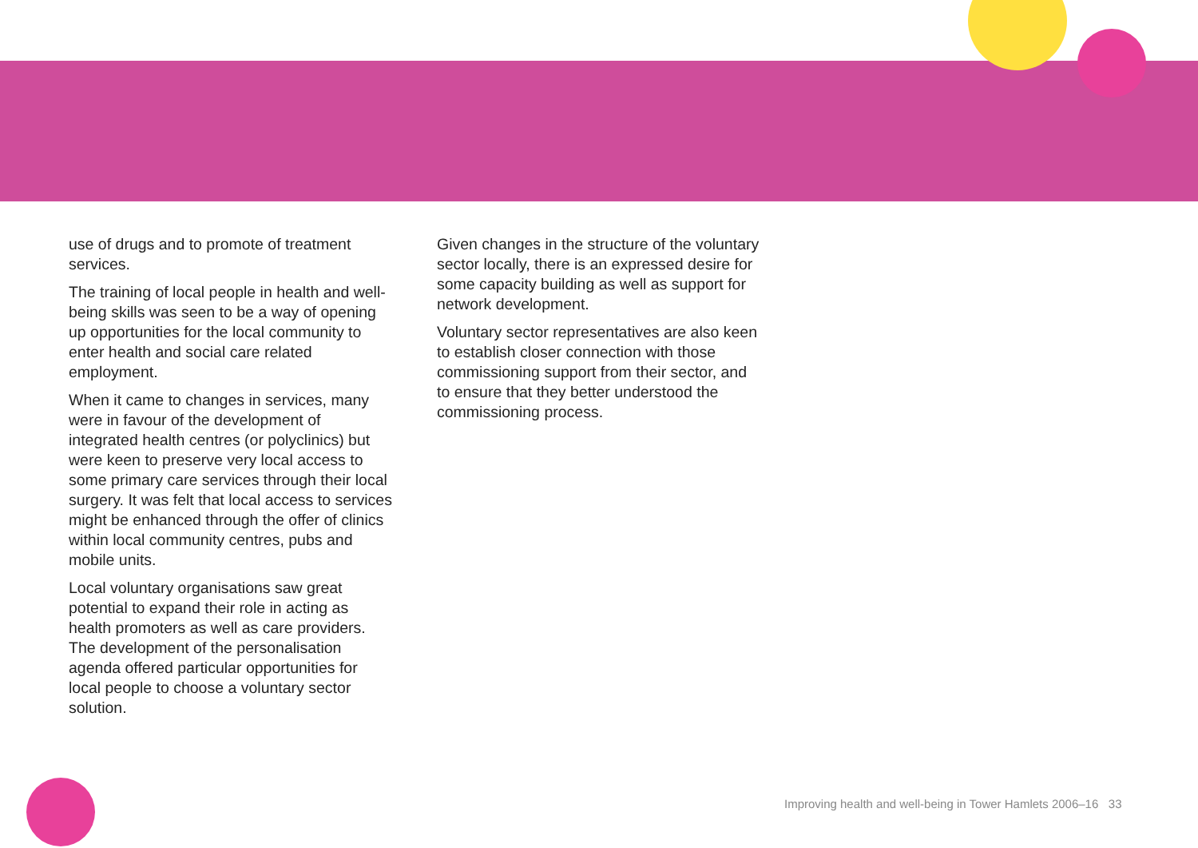use of drugs and to promote of treatment services.
The training of local people in health and well-being skills was seen to be a way of opening up opportunities for the local community to enter health and social care related employment.
When it came to changes in services, many were in favour of the development of integrated health centres (or polyclinics) but were keen to preserve very local access to some primary care services through their local surgery. It was felt that local access to services might be enhanced through the offer of clinics within local community centres, pubs and mobile units.
Local voluntary organisations saw great potential to expand their role in acting as health promoters as well as care providers. The development of the personalisation agenda offered particular opportunities for local people to choose a voluntary sector solution.
Given changes in the structure of the voluntary sector locally, there is an expressed desire for some capacity building as well as support for network development.
Voluntary sector representatives are also keen to establish closer connection with those commissioning support from their sector, and to ensure that they better understood the commissioning process.
Improving health and well-being in Tower Hamlets 2006–16 33